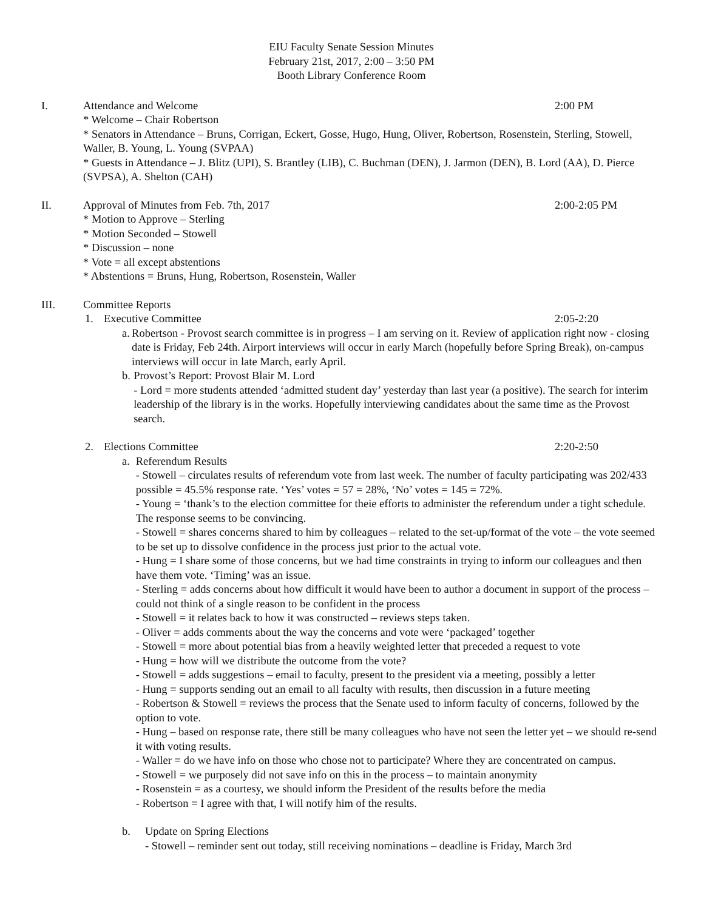EIU Faculty Senate Session Minutes
February 21st, 2017, 2:00 – 3:50 PM
Booth Library Conference Room
I. Attendance and Welcome 2:00 PM
* Welcome – Chair Robertson
* Senators in Attendance – Bruns, Corrigan, Eckert, Gosse, Hugo, Hung, Oliver, Robertson, Rosenstein, Sterling, Stowell, Waller, B. Young, L. Young (SVPAA)
* Guests in Attendance – J. Blitz (UPI), S. Brantley (LIB), C. Buchman (DEN), J. Jarmon (DEN), B. Lord (AA), D. Pierce (SVPSA), A. Shelton (CAH)
II. Approval of Minutes from Feb. 7th, 2017
2:00-2:05 PM
* Motion to Approve – Sterling
* Motion Seconded – Stowell
* Discussion – none
* Vote = all except abstentions
* Abstentions = Bruns, Hung, Robertson, Rosenstein, Waller
III. Committee Reports
1. Executive Committee 2:05-2:20
a. Robertson - Provost search committee is in progress – I am serving on it. Review of application right now - closing date is Friday, Feb 24th. Airport interviews will occur in early March (hopefully before Spring Break), on-campus interviews will occur in late March, early April.
b. Provost’s Report: Provost Blair M. Lord
- Lord = more students attended ‘admitted student day’ yesterday than last year (a positive). The search for interim leadership of the library is in the works. Hopefully interviewing candidates about the same time as the Provost search.
2. Elections Committee 2:20-2:50
a. Referendum Results
- Stowell – circulates results of referendum vote from last week. The number of faculty participating was 202/433 possible = 45.5% response rate. ‘Yes’ votes = 57 = 28%, ‘No’ votes = 145 = 72%.
- Young = ‘thank’s to the election committee for theie efforts to administer the referendum under a tight schedule. The response seems to be convincing.
- Stowell = shares concerns shared to him by colleagues – related to the set-up/format of the vote – the vote seemed to be set up to dissolve confidence in the process just prior to the actual vote.
- Hung = I share some of those concerns, but we had time constraints in trying to inform our colleagues and then have them vote. ‘Timing’ was an issue.
- Sterling = adds concerns about how difficult it would have been to author a document in support of the process – could not think of a single reason to be confident in the process
- Stowell = it relates back to how it was constructed – reviews steps taken.
- Oliver = adds comments about the way the concerns and vote were ‘packaged’ together
- Stowell = more about potential bias from a heavily weighted letter that preceded a request to vote
- Hung = how will we distribute the outcome from the vote?
- Stowell = adds suggestions – email to faculty, present to the president via a meeting, possibly a letter
- Hung = supports sending out an email to all faculty with results, then discussion in a future meeting
- Robertson & Stowell = reviews the process that the Senate used to inform faculty of concerns, followed by the option to vote.
- Hung – based on response rate, there still be many colleagues who have not seen the letter yet – we should re-send it with voting results.
- Waller = do we have info on those who chose not to participate? Where they are concentrated on campus.
- Stowell = we purposely did not save info on this in the process – to maintain anonymity
- Rosenstein = as a courtesy, we should inform the President of the results before the media
- Robertson = I agree with that, I will notify him of the results.
b. Update on Spring Elections
- Stowell – reminder sent out today, still receiving nominations – deadline is Friday, March 3rd